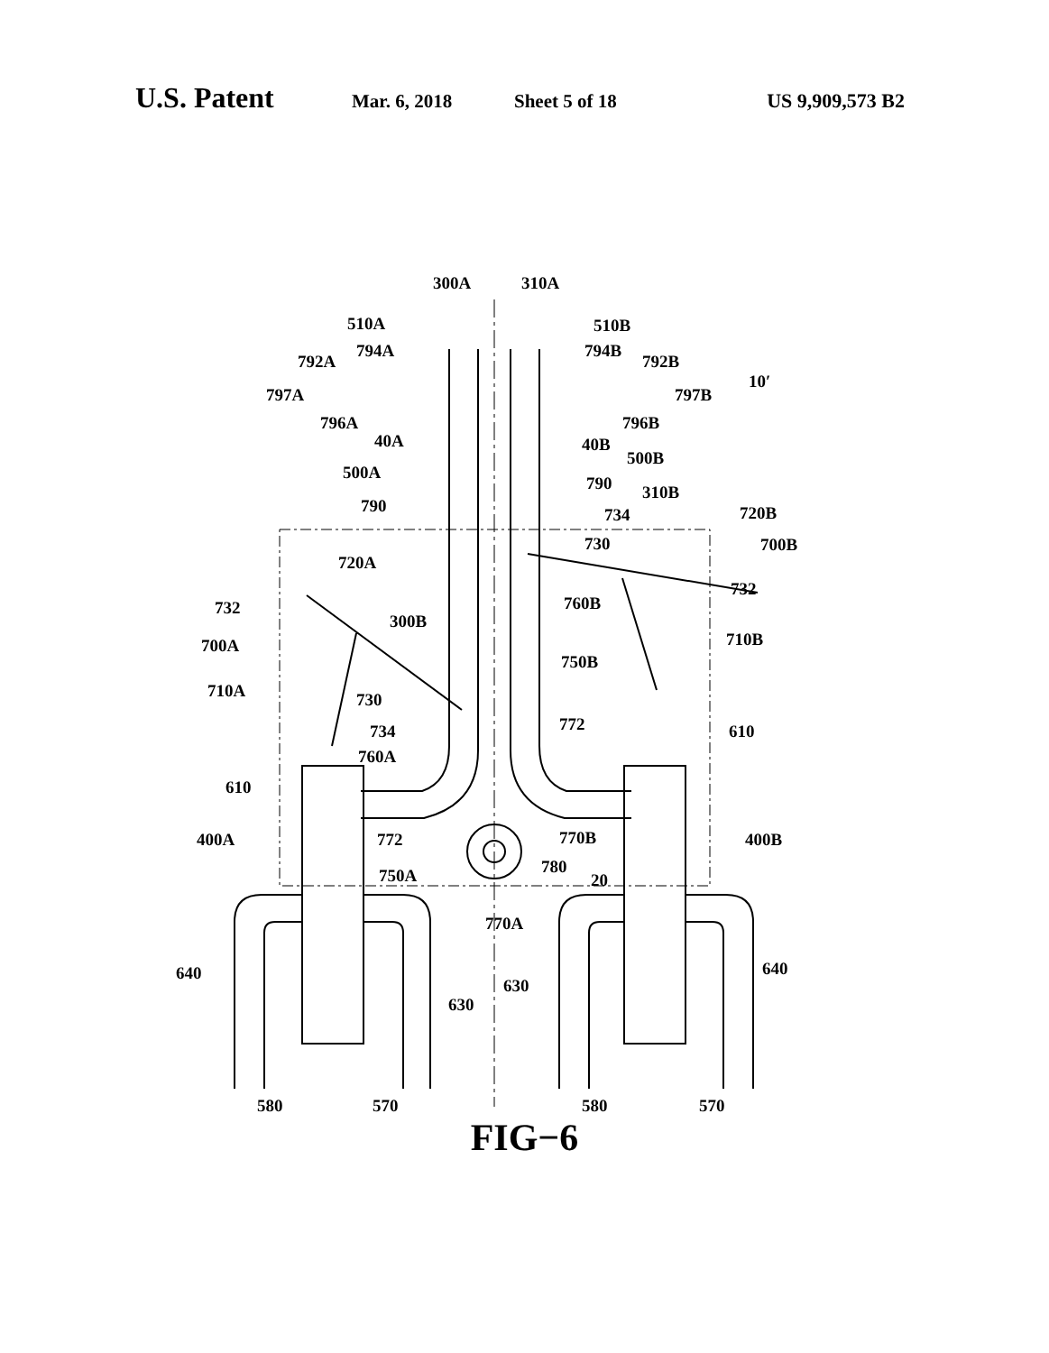U.S. Patent Mar. 6, 2018 Sheet 5 of 18 US 9,909,573 B2
300A
310A
510A
510B
794A
794B
792A
792B
797A
797B
10′
796A
796B
40A
40B
500B
500A
790
790
310B
734
720B
730
700B
720A
732
732
760B
300B
700A
710B
750B
710A
730
772
734
610
760A
610
772
770B
400A
400B
780
750A
20
770A
640
640
630
630
580
570
580
570
FIG−6